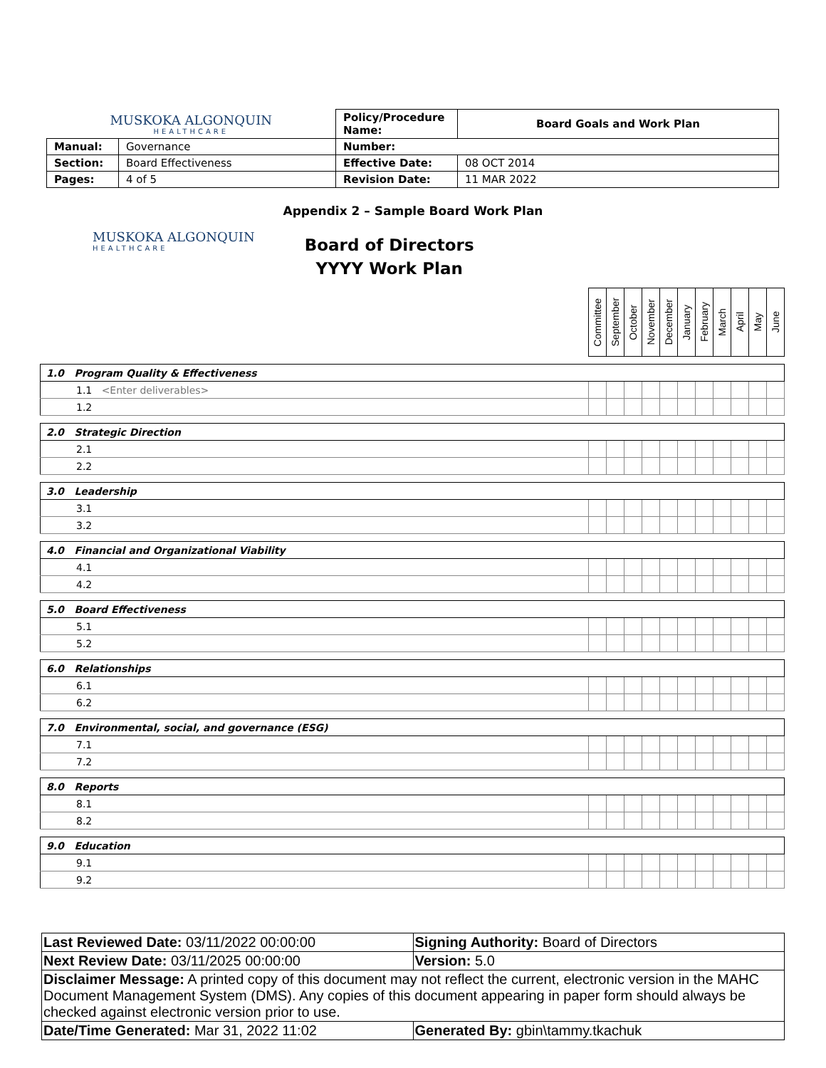| MUSKOKA ALGONQUIN HEALTHCARE | | Policy/Procedure Name: | Board Goals and Work Plan |
| Manual: | Governance | Number: | |
| Section: | Board Effectiveness | Effective Date: | 08 OCT 2014 |
| Pages: | 4 of 5 | Revision Date: | 11 MAR 2022 |
Appendix 2 – Sample Board Work Plan
MUSKOKA ALGONQUIN
HEALTHCARE
Board of Directors
YYYY Work Plan
| | Committee | September | October | November | December | January | February | March | April | May | June |
| --- | --- | --- | --- | --- | --- | --- | --- | --- | --- | --- | --- |
| 1.0 Program Quality & Effectiveness | | | | | | | | | | | |
| 1.1 <Enter deliverables> | | | | | | | | | | | |
| 1.2 | | | | | | | | | | | |
| 2.0 Strategic Direction | | | | | | | | | | | |
| 2.1 | | | | | | | | | | | |
| 2.2 | | | | | | | | | | | |
| 3.0 Leadership | | | | | | | | | | | |
| 3.1 | | | | | | | | | | | |
| 3.2 | | | | | | | | | | | |
| 4.0 Financial and Organizational Viability | | | | | | | | | | | |
| 4.1 | | | | | | | | | | | |
| 4.2 | | | | | | | | | | | |
| 5.0 Board Effectiveness | | | | | | | | | | | |
| 5.1 | | | | | | | | | | | |
| 5.2 | | | | | | | | | | | |
| 6.0 Relationships | | | | | | | | | | | |
| 6.1 | | | | | | | | | | | |
| 6.2 | | | | | | | | | | | |
| 7.0 Environmental, social, and governance (ESG) | | | | | | | | | | | |
| 7.1 | | | | | | | | | | | |
| 7.2 | | | | | | | | | | | |
| 8.0 Reports | | | | | | | | | | | |
| 8.1 | | | | | | | | | | | |
| 8.2 | | | | | | | | | | | |
| 9.0 Education | | | | | | | | | | | |
| 9.1 | | | | | | | | | | | |
| 9.2 | | | | | | | | | | | |
| Last Reviewed Date: 03/11/2022 00:00:00 | Signing Authority: Board of Directors |
| Next Review Date: 03/11/2025 00:00:00 | Version: 5.0 |
| Disclaimer Message: A printed copy of this document may not reflect the current, electronic version in the MAHC Document Management System (DMS). Any copies of this document appearing in paper form should always be checked against electronic version prior to use. | |
| Date/Time Generated: Mar 31, 2022 11:02 | Generated By: gbin\tammy.tkachuk |